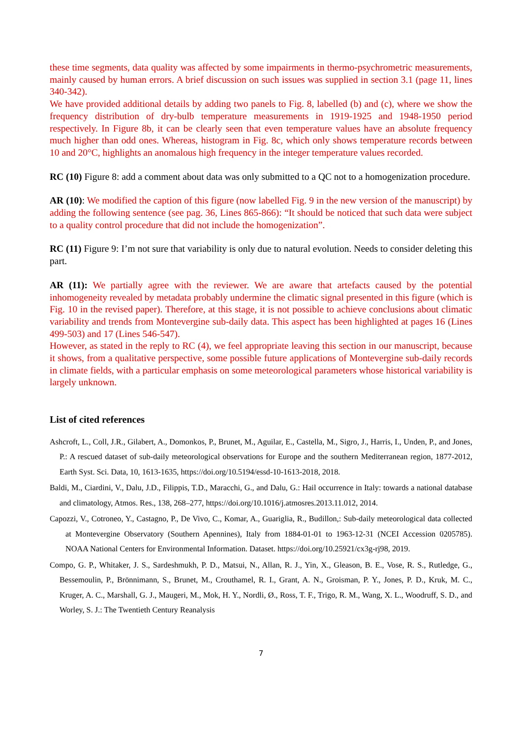these time segments, data quality was affected by some impairments in thermo-psychrometric measurements, mainly caused by human errors. A brief discussion on such issues was supplied in section 3.1 (page 11, lines 340-342).
We have provided additional details by adding two panels to Fig. 8, labelled (b) and (c), where we show the frequency distribution of dry-bulb temperature measurements in 1919-1925 and 1948-1950 period respectively. In Figure 8b, it can be clearly seen that even temperature values have an absolute frequency much higher than odd ones. Whereas, histogram in Fig. 8c, which only shows temperature records between 10 and 20°C, highlights an anomalous high frequency in the integer temperature values recorded.
RC (10) Figure 8: add a comment about data was only submitted to a QC not to a homogenization procedure.
AR (10): We modified the caption of this figure (now labelled Fig. 9 in the new version of the manuscript) by adding the following sentence (see pag. 36, Lines 865-866): “It should be noticed that such data were subject to a quality control procedure that did not include the homogenization”.
RC (11) Figure 9: I’m not sure that variability is only due to natural evolution. Needs to consider deleting this part.
AR (11): We partially agree with the reviewer. We are aware that artefacts caused by the potential inhomogeneity revealed by metadata probably undermine the climatic signal presented in this figure (which is Fig. 10 in the revised paper). Therefore, at this stage, it is not possible to achieve conclusions about climatic variability and trends from Montevergine sub-daily data. This aspect has been highlighted at pages 16 (Lines 499-503) and 17 (Lines 546-547).
However, as stated in the reply to RC (4), we feel appropriate leaving this section in our manuscript, because it shows, from a qualitative perspective, some possible future applications of Montevergine sub-daily records in climate fields, with a particular emphasis on some meteorological parameters whose historical variability is largely unknown.
List of cited references
Ashcroft, L., Coll, J.R., Gilabert, A., Domonkos, P., Brunet, M., Aguilar, E., Castella, M., Sigro, J., Harris, I., Unden, P., and Jones, P.: A rescued dataset of sub-daily meteorological observations for Europe and the southern Mediterranean region, 1877-2012, Earth Syst. Sci. Data, 10, 1613-1635, https://doi.org/10.5194/essd-10-1613-2018, 2018.
Baldi, M., Ciardini, V., Dalu, J.D., Filippis, T.D., Maracchi, G., and Dalu, G.: Hail occurrence in Italy: towards a national database and climatology, Atmos. Res., 138, 268–277, https://doi.org/10.1016/j.atmosres.2013.11.012, 2014.
Capozzi, V., Cotroneo, Y., Castagno, P., De Vivo, C., Komar, A., Guariglia, R., Budillon,: Sub-daily meteorological data collected at Montevergine Observatory (Southern Apennines), Italy from 1884-01-01 to 1963-12-31 (NCEI Accession 0205785). NOAA National Centers for Environmental Information. Dataset. https://doi.org/10.25921/cx3g-rj98, 2019.
Compo, G. P., Whitaker, J. S., Sardeshmukh, P. D., Matsui, N., Allan, R. J., Yin, X., Gleason, B. E., Vose, R. S., Rutledge, G., Bessemoulin, P., Brönnimann, S., Brunet, M., Crouthamel, R. I., Grant, A. N., Groisman, P. Y., Jones, P. D., Kruk, M. C., Kruger, A. C., Marshall, G. J., Maugeri, M., Mok, H. Y., Nordli, Ø., Ross, T. F., Trigo, R. M., Wang, X. L., Woodruff, S. D., and Worley, S. J.: The Twentieth Century Reanalysis
7